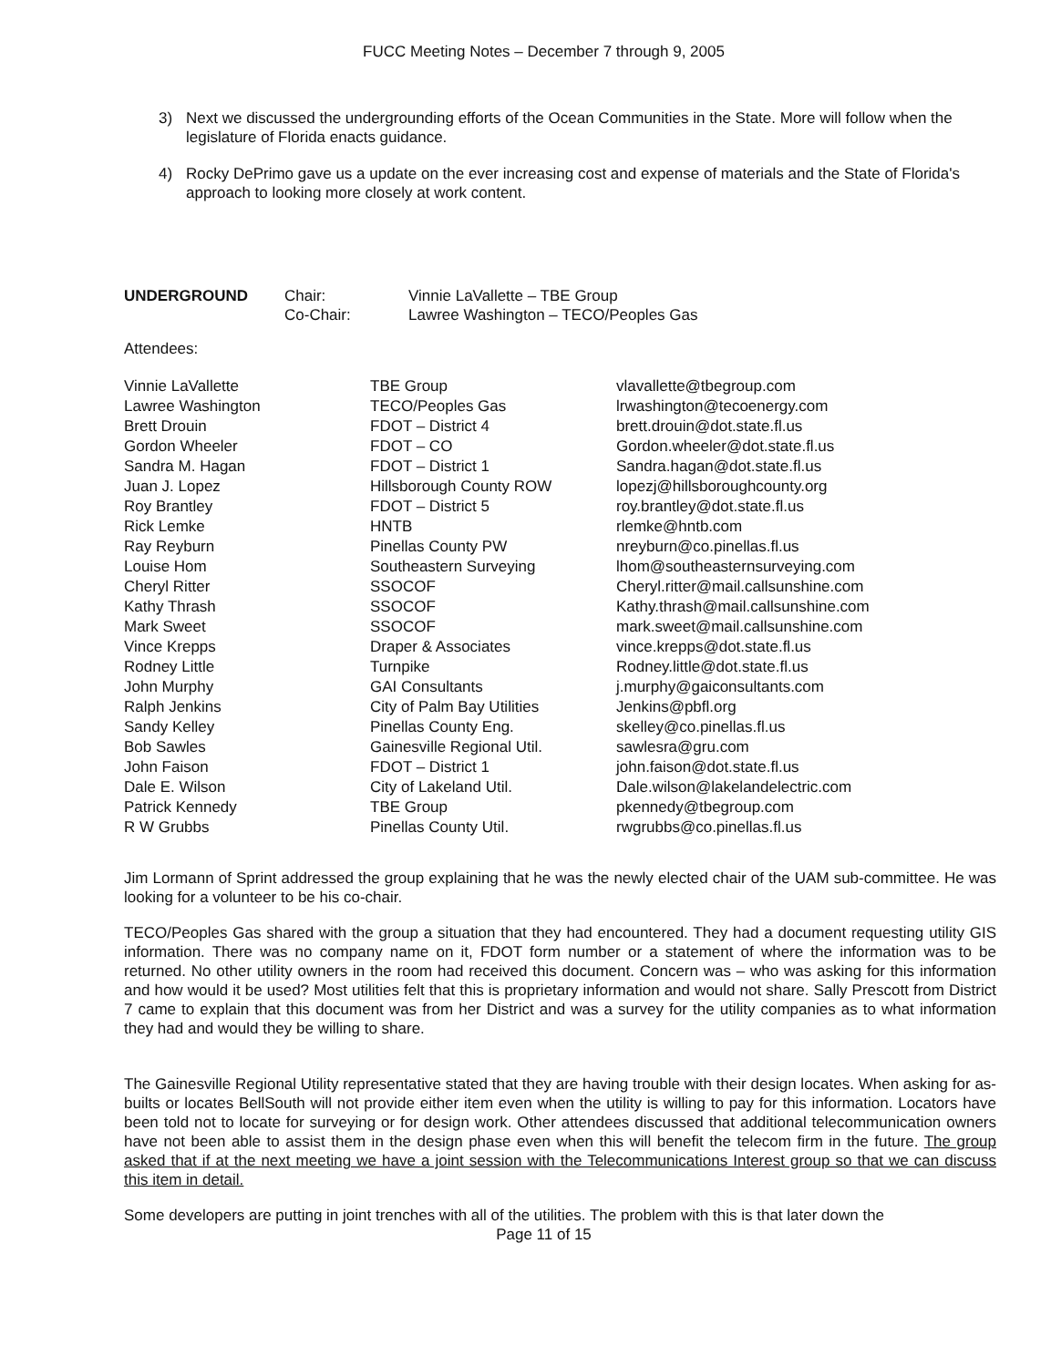FUCC Meeting Notes – December 7 through 9, 2005
3) Next we discussed the undergrounding efforts of the Ocean Communities in the State. More will follow when the legislature of Florida enacts guidance.
4) Rocky DePrimo gave us a update on the ever increasing cost and expense of materials and the State of Florida's approach to looking more closely at work content.
| UNDERGROUND | Chair: | Vinnie LaVallette – TBE Group |
| | Co-Chair: | Lawree Washington – TECO/Peoples Gas |
Attendees:
| Vinnie LaVallette | TBE Group | vlavallette@tbegroup.com |
| Lawree Washington | TECO/Peoples Gas | lrwashington@tecoenergy.com |
| Brett Drouin | FDOT – District 4 | brett.drouin@dot.state.fl.us |
| Gordon Wheeler | FDOT – CO | Gordon.wheeler@dot.state.fl.us |
| Sandra M. Hagan | FDOT – District 1 | Sandra.hagan@dot.state.fl.us |
| Juan J. Lopez | Hillsborough County ROW | lopezj@hillsboroughcounty.org |
| Roy Brantley | FDOT – District 5 | roy.brantley@dot.state.fl.us |
| Rick Lemke | HNTB | rlemke@hntb.com |
| Ray Reyburn | Pinellas County PW | nreyburn@co.pinellas.fl.us |
| Louise Hom | Southeastern Surveying | lhom@southeasternsurveying.com |
| Cheryl Ritter | SSOCOF | Cheryl.ritter@mail.callsunshine.com |
| Kathy Thrash | SSOCOF | Kathy.thrash@mail.callsunshine.com |
| Mark Sweet | SSOCOF | mark.sweet@mail.callsunshine.com |
| Vince Krepps | Draper & Associates | vince.krepps@dot.state.fl.us |
| Rodney Little | Turnpike | Rodney.little@dot.state.fl.us |
| John Murphy | GAI Consultants | j.murphy@gaiconsultants.com |
| Ralph Jenkins | City of Palm Bay Utilities | Jenkins@pbfl.org |
| Sandy Kelley | Pinellas County Eng. | skelley@co.pinellas.fl.us |
| Bob Sawles | Gainesville Regional Util. | sawlesra@gru.com |
| John Faison | FDOT – District 1 | john.faison@dot.state.fl.us |
| Dale E. Wilson | City of Lakeland Util. | Dale.wilson@lakelandelectric.com |
| Patrick Kennedy | TBE Group | pkennedy@tbegroup.com |
| R W Grubbs | Pinellas County Util. | rwgrubbs@co.pinellas.fl.us |
Jim Lormann of Sprint addressed the group explaining that he was the newly elected chair of the UAM sub-committee. He was looking for a volunteer to be his co-chair.
TECO/Peoples Gas shared with the group a situation that they had encountered. They had a document requesting utility GIS information. There was no company name on it, FDOT form number or a statement of where the information was to be returned. No other utility owners in the room had received this document. Concern was – who was asking for this information and how would it be used? Most utilities felt that this is proprietary information and would not share. Sally Prescott from District 7 came to explain that this document was from her District and was a survey for the utility companies as to what information they had and would they be willing to share.
The Gainesville Regional Utility representative stated that they are having trouble with their design locates. When asking for as-builts or locates BellSouth will not provide either item even when the utility is willing to pay for this information. Locators have been told not to locate for surveying or for design work. Other attendees discussed that additional telecommunication owners have not been able to assist them in the design phase even when this will benefit the telecom firm in the future. The group asked that if at the next meeting we have a joint session with the Telecommunications Interest group so that we can discuss this item in detail.
Some developers are putting in joint trenches with all of the utilities. The problem with this is that later down the
Page 11 of 15